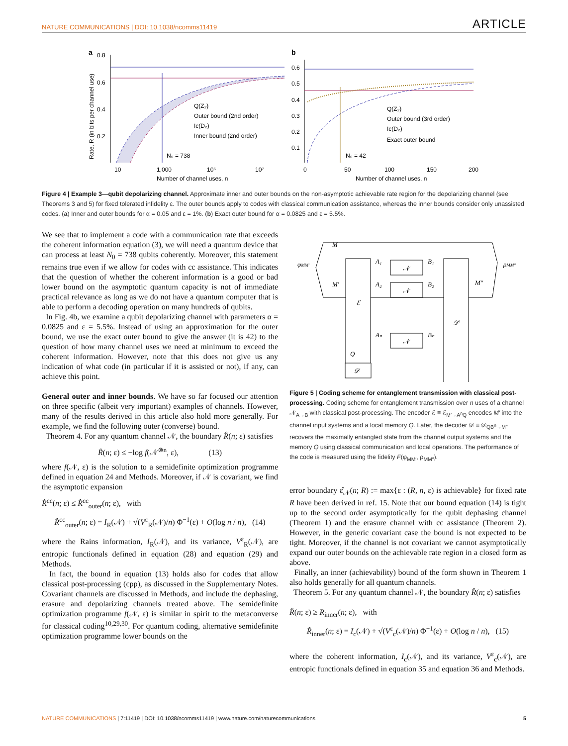NATURE COMMUNICATIONS | DOI: 10.1038/ncomms11419 ARTICLE
a
0.8
0.6
0.4
0.2
Q(Z₂)
Outer bound (2nd order)
Ic(D₂)
Inner bound (2nd order)
N₀ = 738
10
1,000
10⁵
10⁷
Number of channel uses, n
Rate, R (in bits per channel use)
b
0.6
0.5
0.4
0.3
0.2
0.1
Q(Z₂)
Outer bound (3rd order)
Ic(D₂)
Exact outer bound
N₀ = 42
0
50
100
150
200
Number of channel uses, n
Figure 4 | Example 3—qubit depolarizing channel. Approximate inner and outer bounds on the non-asymptotic achievable rate region for the depolarizing channel (see Theorems 3 and 5) for fixed tolerated infidelity ε. The outer bounds apply to codes with classical communication assistance, whereas the inner bounds consider only unassisted codes. (a) Inner and outer bounds for α = 0.05 and ε = 1%. (b) Exact outer bound for α = 0.0825 and ε = 5.5%.
We see that to implement a code with a communication rate that exceeds the coherent information equation (3), we will need a quantum device that can process at least N<sub>0</sub> = 738 qubits coherently. Moreover, this statement remains true even if we allow for codes with cc assistance. This indicates that the question of whether the coherent information is a good or bad lower bound on the asymptotic quantum capacity is not of immediate practical relevance as long as we do not have a quantum computer that is able to perform a decoding operation on many hundreds of qubits.
In Fig. 4b, we examine a qubit depolarizing channel with parameters α = 0.0825 and ε = 5.5%. Instead of using an approximation for the outer bound, we use the exact outer bound to give the answer (it is 42) to the question of how many channel uses we need at minimum to exceed the coherent information. However, note that this does not give us any indication of what code (in particular if it is assisted or not), if any, can achieve this point.
General outer and inner bounds. We have so far focused our attention on three specific (albeit very important) examples of channels. However, many of the results derived in this article also hold more generally. For example, we find the following outer (converse) bound.
Theorem 4. For any quantum channel 𝒩, the boundary R̂(n; ε) satisfies
R̂(n; ε) ≤ −log f(𝒩<sup>⊗n</sup>, ε), (13)
where f(𝒩, ε) is the solution to a semidefinite optimization programme defined in equation 24 and Methods. Moreover, if 𝒩 is covariant, we find the asymptotic expansion
R̂<sup>cc</sup>(n; ε) ≤ R̂<sup>cc</sup><sub>outer</sub>(n; ε), with
R̂<sup>cc</sup><sub>outer</sub>(n; ε) = I<sub>R</sub>(𝒩) + √(V<sup>ε</sup><sub>R</sub>(𝒩)/n) Φ<sup>−1</sup>(ε) + O(log n / n), (14)
where the Rains information, I<sub>R</sub>(𝒩), and its variance, V<sup>ε</sup><sub>R</sub>(𝒩), are entropic functionals defined in equation (28) and equation (29) and Methods.
In fact, the bound in equation (13) holds also for codes that allow classical post-processing (cpp), as discussed in the Supplementary Notes. Covariant channels are discussed in Methods, and include the dephasing, erasure and depolarizing channels treated above. The semidefinite optimization programme f(𝒩, ε) is similar in spirit to the metaconverse for classical coding<sup>10,29,30</sup>. For quantum coding, alternative semidefinite optimization programme lower bounds on the
M
φMM′
ρMM″
ℰ
𝒟
M′
M″
𝒩
𝒩
𝒩
A₁
B₁
A₂
B₂
Aₙ
Bₙ
Q
𝒟
Figure 5 | Coding scheme for entanglement transmission with classical post-processing. Coding scheme for entanglement transmission over n uses of a channel 𝒩<sub>A→B</sub> with classical post-processing. The encoder ℰ ≡ ℰ<sub>M′→A<sup>n</sup>Q</sub> encodes M′ into the channel input systems and a local memory Q. Later, the decoder 𝒟 ≡ 𝒟<sub>QB<sup>n</sup>→M″</sub> recovers the maximally entangled state from the channel output systems and the memory Q using classical communication and local operations. The performance of the code is measured using the fidelity F(φ<sub>MM′</sub>, ρ<sub>MM″</sub>).
error boundary ε̂<sub>𝒩</sub>(n; R) := max{ε : (R, n, ε) is achievable} for fixed rate R have been derived in ref. 15. Note that our bound equation (14) is tight up to the second order asymptotically for the qubit dephasing channel (Theorem 1) and the erasure channel with cc assistance (Theorem 2). However, in the generic covariant case the bound is not expected to be tight. Moreover, if the channel is not covariant we cannot asymptotically expand our outer bounds on the achievable rate region in a closed form as above.
Finally, an inner (achievability) bound of the form shown in Theorem 1 also holds generally for all quantum channels.
Theorem 5. For any quantum channel 𝒩, the boundary R̂(n; ε) satisfies
R̂(n; ε) ≥ R<sub>inner</sub>(n; ε), with
R̂<sub>inner</sub>(n; ε) = I<sub>c</sub>(𝒩) + √(V<sup>ε</sup><sub>c</sub>(𝒩)/n) Φ<sup>−1</sup>(ε) + O(log n / n), (15)
where the coherent information, I<sub>c</sub>(𝒩), and its variance, V<sup>ε</sup><sub>c</sub>(𝒩), are entropic functionals defined in equation 35 and equation 36 and Methods.
NATURE COMMUNICATIONS | 7:11419 | DOI: 10.1038/ncomms11419 | www.nature.com/naturecommunications 5